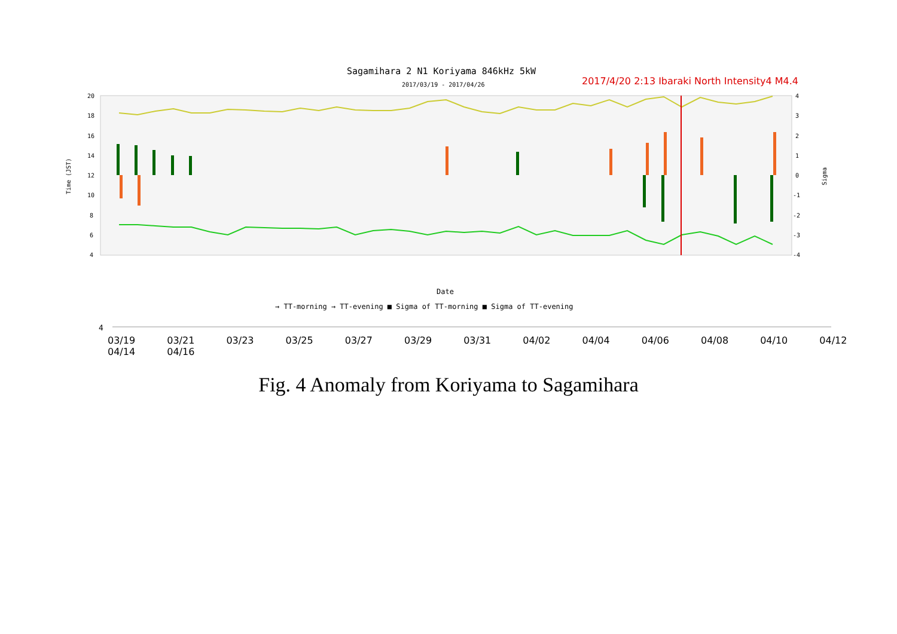Sagamihara 2 N1 Koriyama 846kHz 5kW
2017/03/19 - 2017/04/26
2017/4/20 2:13 Ibaraki North Intensity4 M4.4
20
18
16
14
12
10
8
6
4
4
3
2
1
0
-1
-2
-3
-4
Time (JST)
Sigma
Date
→ TT-morning → TT-evening ■ Sigma of TT-morning ■ Sigma of TT-evening
4
03/19 03/21 03/23 03/25 03/27 03/29 03/31 04/02 04/04 04/06 04/08 04/10 04/12 04/14 04/16
Fig. 4 Anomaly from Koriyama to Sagamihara